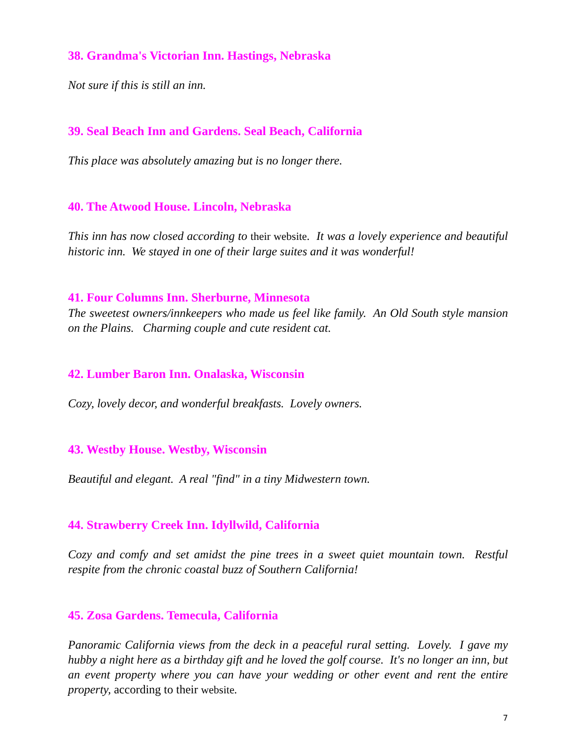38. Grandma's Victorian Inn. Hastings, Nebraska
Not sure if this is still an inn.
39. Seal Beach Inn and Gardens. Seal Beach, California
This place was absolutely amazing but is no longer there.
40. The Atwood House. Lincoln, Nebraska
This inn has now closed according to their website. It was a lovely experience and beautiful historic inn. We stayed in one of their large suites and it was wonderful!
41. Four Columns Inn. Sherburne, Minnesota
The sweetest owners/innkeepers who made us feel like family. An Old South style mansion on the Plains. Charming couple and cute resident cat.
42. Lumber Baron Inn. Onalaska, Wisconsin
Cozy, lovely decor, and wonderful breakfasts. Lovely owners.
43. Westby House. Westby, Wisconsin
Beautiful and elegant. A real "find" in a tiny Midwestern town.
44. Strawberry Creek Inn. Idyllwild, California
Cozy and comfy and set amidst the pine trees in a sweet quiet mountain town. Restful respite from the chronic coastal buzz of Southern California!
45. Zosa Gardens. Temecula, California
Panoramic California views from the deck in a peaceful rural setting. Lovely. I gave my hubby a night here as a birthday gift and he loved the golf course. It's no longer an inn, but an event property where you can have your wedding or other event and rent the entire property, according to their website.
7